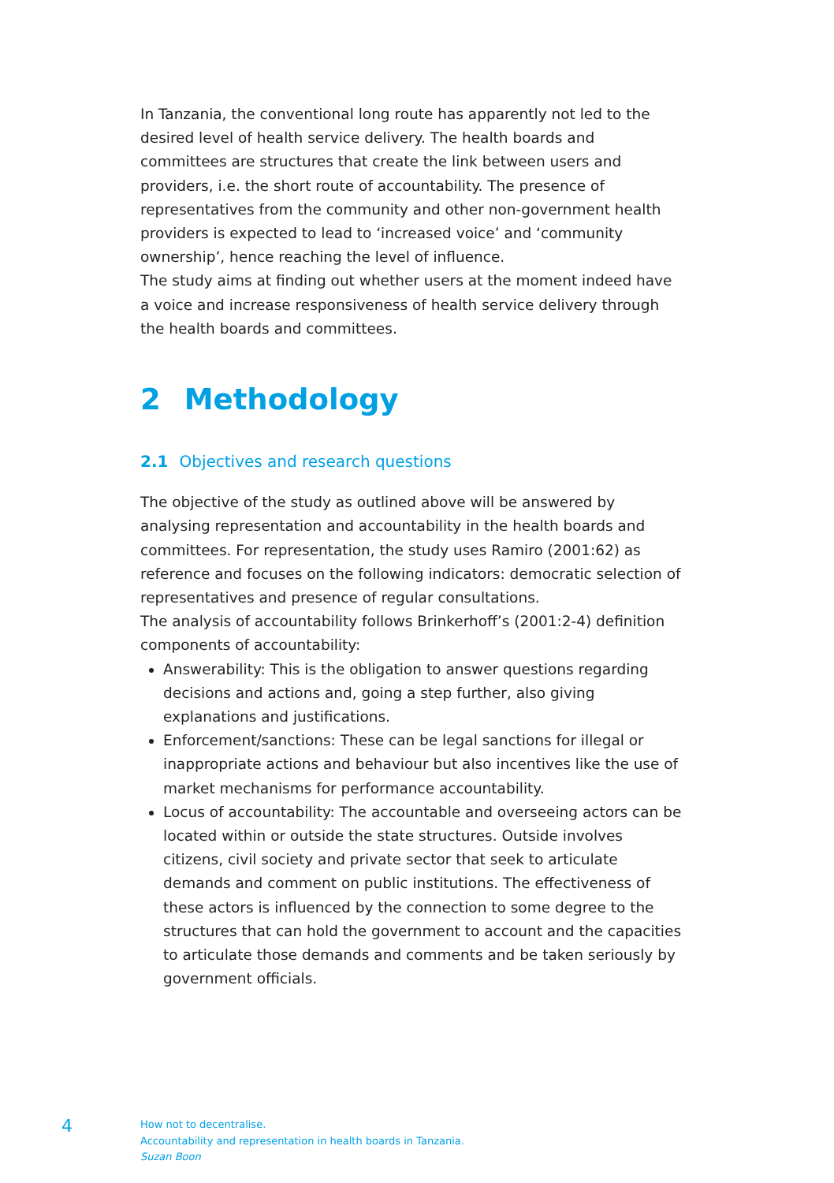In Tanzania, the conventional long route has apparently not led to the desired level of health service delivery. The health boards and committees are structures that create the link between users and providers, i.e. the short route of accountability. The presence of representatives from the community and other non-government health providers is expected to lead to ‘increased voice’ and ‘community ownership’, hence reaching the level of influence.
The study aims at finding out whether users at the moment indeed have a voice and increase responsiveness of health service delivery through the health boards and committees.
2 Methodology
2.1 Objectives and research questions
The objective of the study as outlined above will be answered by analysing representation and accountability in the health boards and committees. For representation, the study uses Ramiro (2001:62) as reference and focuses on the following indicators: democratic selection of representatives and presence of regular consultations.
The analysis of accountability follows Brinkerhoff’s (2001:2-4) definition components of accountability:
Answerability: This is the obligation to answer questions regarding decisions and actions and, going a step further, also giving explanations and justifications.
Enforcement/sanctions: These can be legal sanctions for illegal or inappropriate actions and behaviour but also incentives like the use of market mechanisms for performance accountability.
Locus of accountability: The accountable and overseeing actors can be located within or outside the state structures. Outside involves citizens, civil society and private sector that seek to articulate demands and comment on public institutions. The effectiveness of these actors is influenced by the connection to some degree to the structures that can hold the government to account and the capacities to articulate those demands and comments and be taken seriously by government officials.
4
How not to decentralise.
Accountability and representation in health boards in Tanzania.
Suzan Boon